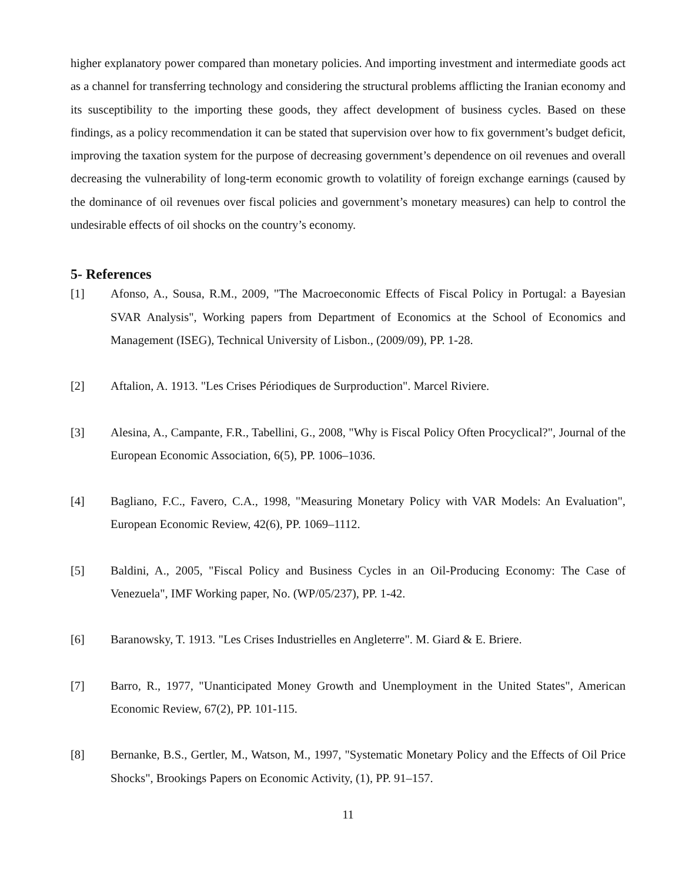higher explanatory power compared than monetary policies. And importing investment and intermediate goods act as a channel for transferring technology and considering the structural problems afflicting the Iranian economy and its susceptibility to the importing these goods, they affect development of business cycles. Based on these findings, as a policy recommendation it can be stated that supervision over how to fix government’s budget deficit, improving the taxation system for the purpose of decreasing government’s dependence on oil revenues and overall decreasing the vulnerability of long-term economic growth to volatility of foreign exchange earnings (caused by the dominance of oil revenues over fiscal policies and government’s monetary measures) can help to control the undesirable effects of oil shocks on the country’s economy.
5- References
[1] Afonso, A., Sousa, R.M., 2009, "The Macroeconomic Effects of Fiscal Policy in Portugal: a Bayesian SVAR Analysis", Working papers from Department of Economics at the School of Economics and Management (ISEG), Technical University of Lisbon., (2009/09), PP. 1-28.
[2] Aftalion, A. 1913. "Les Crises Périodiques de Surproduction". Marcel Riviere.
[3] Alesina, A., Campante, F.R., Tabellini, G., 2008, "Why is Fiscal Policy Often Procyclical?", Journal of the European Economic Association, 6(5), PP. 1006–1036.
[4] Bagliano, F.C., Favero, C.A., 1998, "Measuring Monetary Policy with VAR Models: An Evaluation", European Economic Review, 42(6), PP. 1069–1112.
[5] Baldini, A., 2005, "Fiscal Policy and Business Cycles in an Oil-Producing Economy: The Case of Venezuela", IMF Working paper, No. (WP/05/237), PP. 1-42.
[6] Baranowsky, T. 1913. "Les Crises Industrielles en Angleterre". M. Giard & E. Briere.
[7] Barro, R., 1977, "Unanticipated Money Growth and Unemployment in the United States", American Economic Review, 67(2), PP. 101-115.
[8] Bernanke, B.S., Gertler, M., Watson, M., 1997, "Systematic Monetary Policy and the Effects of Oil Price Shocks", Brookings Papers on Economic Activity, (1), PP. 91–157.
11